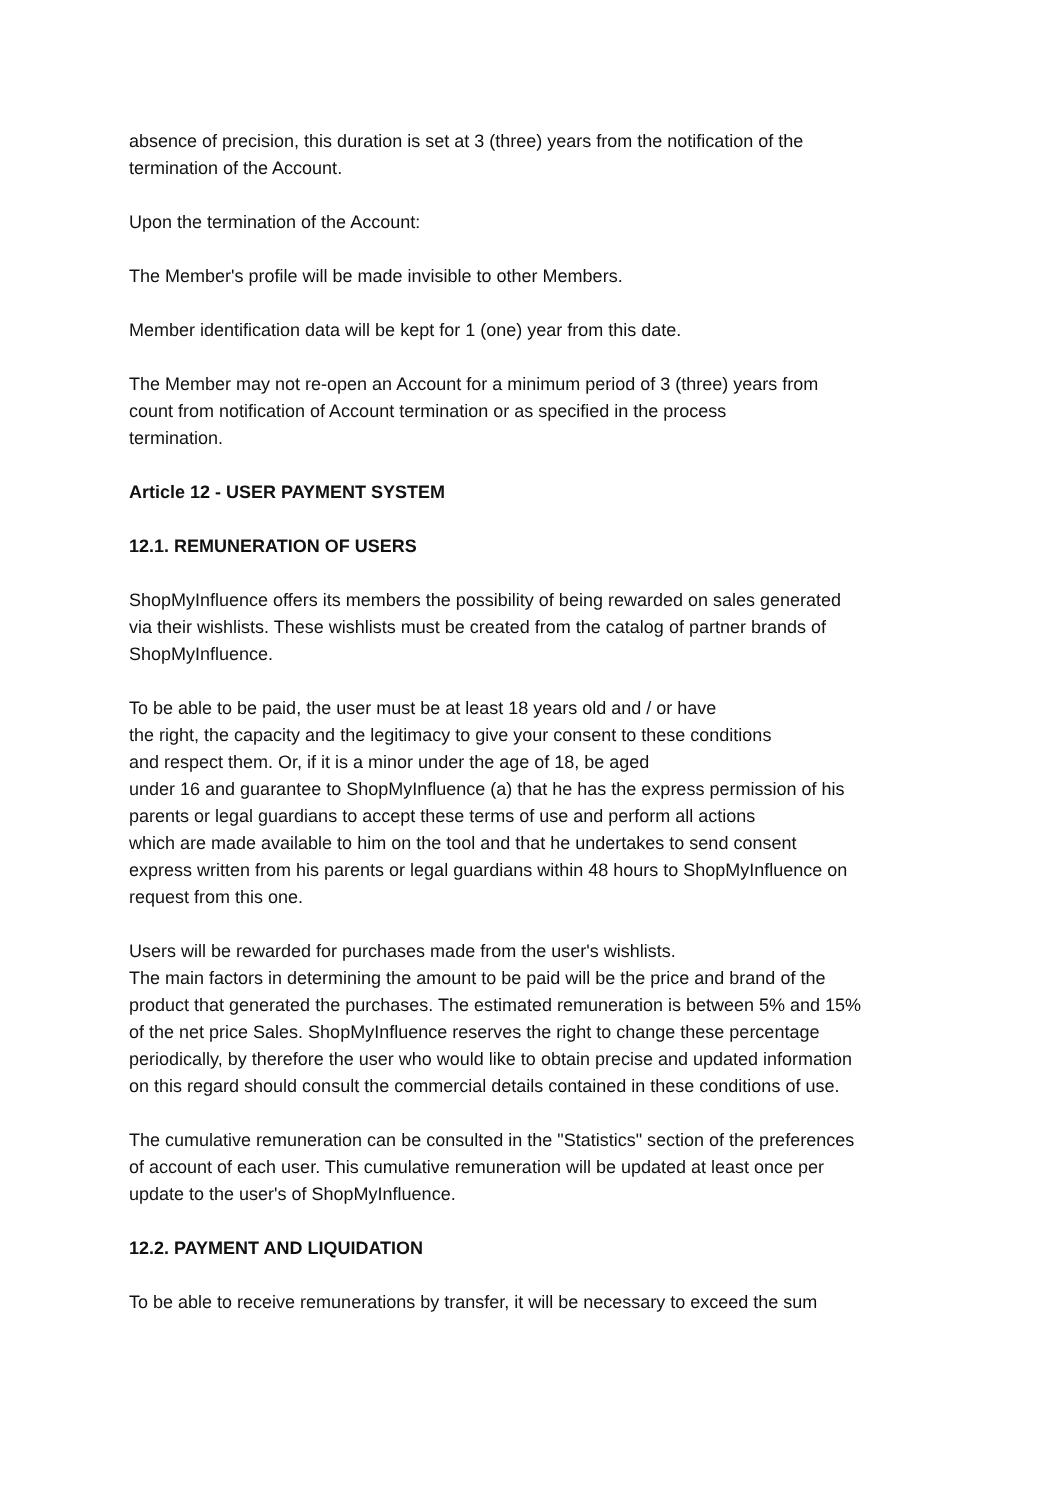absence of precision, this duration is set at 3 (three) years from the notification of the
termination of the Account.
Upon the termination of the Account:
The Member's profile will be made invisible to other Members.
Member identification data will be kept for 1 (one) year from this date.
The Member may not re-open an Account for a minimum period of 3 (three) years from
count from notification of Account termination or as specified in the process
termination.
Article 12 - USER PAYMENT SYSTEM
12.1. REMUNERATION OF USERS
ShopMyInfluence offers its members the possibility of being rewarded on sales generated
via their wishlists. These wishlists must be created from the catalog of partner brands of
ShopMyInfluence.
To be able to be paid, the user must be at least 18 years old and / or have
the right, the capacity and the legitimacy to give your consent to these conditions
and respect them. Or, if it is a minor under the age of 18, be aged
under 16 and guarantee to ShopMyInfluence (a) that he has the express permission of his
parents or legal guardians to accept these terms of use and perform all actions
which are made available to him on the tool and that he undertakes to send consent
express written from his parents or legal guardians within 48 hours to ShopMyInfluence on
request from this one.
Users will be rewarded for purchases made from the user's wishlists.
The main factors in determining the amount to be paid will be the price and brand of the
product that generated the purchases. The estimated remuneration is between 5% and 15%
of the net price Sales. ShopMyInfluence reserves the right to change these percentage
periodically, by therefore the user who would like to obtain precise and updated information
on this regard should consult the commercial details contained in these conditions of use.
The cumulative remuneration can be consulted in the "Statistics" section of the preferences
of account of each user. This cumulative remuneration will be updated at least once per
update to the user's of ShopMyInfluence.
12.2. PAYMENT AND LIQUIDATION
To be able to receive remunerations by transfer, it will be necessary to exceed the sum